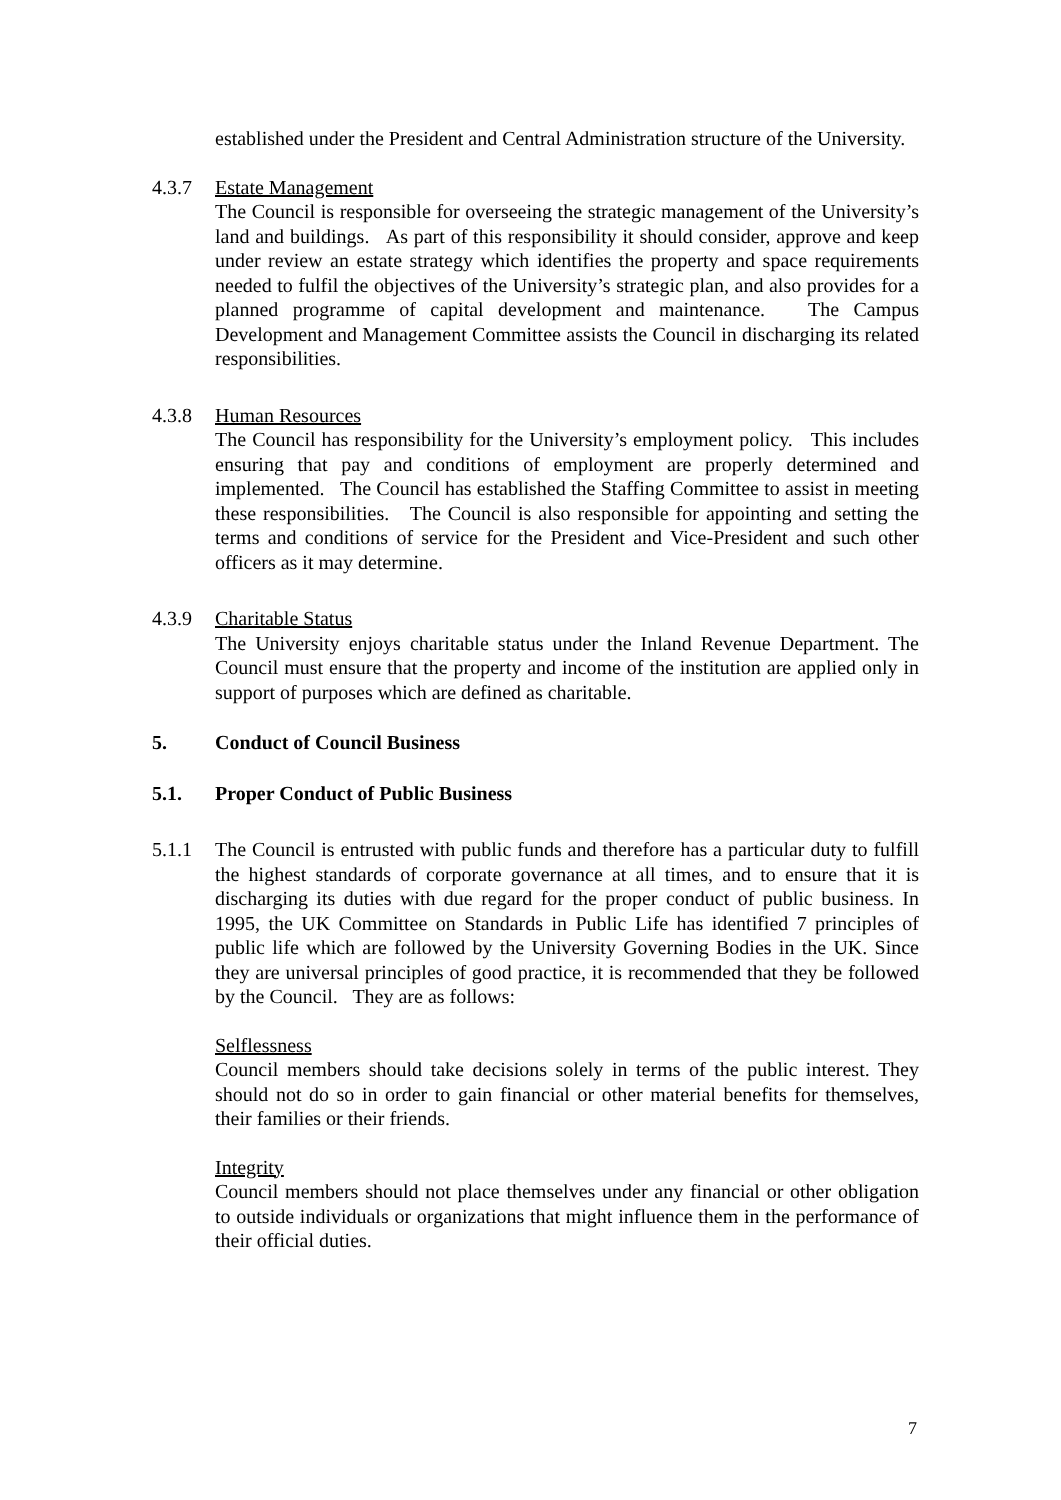established under the President and Central Administration structure of the University.
4.3.7 Estate Management
The Council is responsible for overseeing the strategic management of the University’s land and buildings. As part of this responsibility it should consider, approve and keep under review an estate strategy which identifies the property and space requirements needed to fulfil the objectives of the University’s strategic plan, and also provides for a planned programme of capital development and maintenance. The Campus Development and Management Committee assists the Council in discharging its related responsibilities.
4.3.8 Human Resources
The Council has responsibility for the University’s employment policy. This includes ensuring that pay and conditions of employment are properly determined and implemented. The Council has established the Staffing Committee to assist in meeting these responsibilities. The Council is also responsible for appointing and setting the terms and conditions of service for the President and Vice-President and such other officers as it may determine.
4.3.9 Charitable Status
The University enjoys charitable status under the Inland Revenue Department. The Council must ensure that the property and income of the institution are applied only in support of purposes which are defined as charitable.
5. Conduct of Council Business
5.1. Proper Conduct of Public Business
5.1.1 The Council is entrusted with public funds and therefore has a particular duty to fulfill the highest standards of corporate governance at all times, and to ensure that it is discharging its duties with due regard for the proper conduct of public business. In 1995, the UK Committee on Standards in Public Life has identified 7 principles of public life which are followed by the University Governing Bodies in the UK. Since they are universal principles of good practice, it is recommended that they be followed by the Council. They are as follows:
Selflessness
Council members should take decisions solely in terms of the public interest. They should not do so in order to gain financial or other material benefits for themselves, their families or their friends.
Integrity
Council members should not place themselves under any financial or other obligation to outside individuals or organizations that might influence them in the performance of their official duties.
7